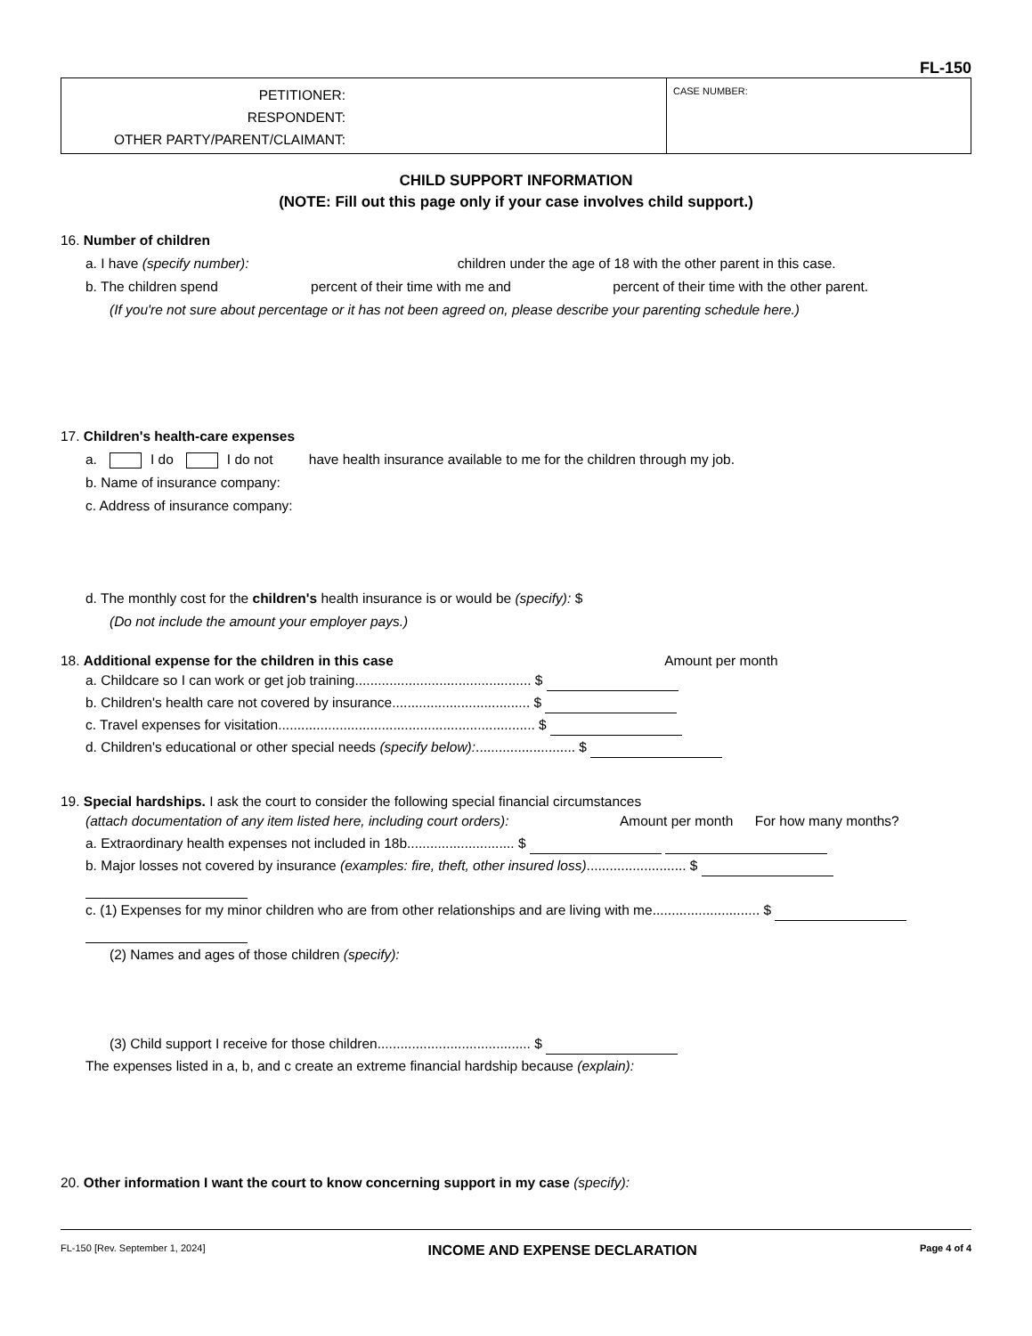FL-150
PETITIONER:
RESPONDENT:
OTHER PARTY/PARENT/CLAIMANT:
CASE NUMBER:
CHILD SUPPORT INFORMATION
(NOTE: Fill out this page only if your case involves child support.)
16. Number of children
a. I have (specify number): children under the age of 18 with the other parent in this case.
b. The children spend percent of their time with me and percent of their time with the other parent.
(If you're not sure about percentage or it has not been agreed on, please describe your parenting schedule here.)
17. Children's health-care expenses
a. I do I do not have health insurance available to me for the children through my job.
b. Name of insurance company:
c. Address of insurance company:
d. The monthly cost for the children's health insurance is or would be (specify): $
(Do not include the amount your employer pays.)
18. Additional expense for the children in this case Amount per month
a. Childcare so I can work or get job training.............................................. $
b. Children's health care not covered by insurance.................................... $
c. Travel expenses for visitation................................................................... $
d. Children's educational or other special needs (specify below):.......................... $
19. Special hardships. I ask the court to consider the following special financial circumstances
(attach documentation of any item listed here, including court orders): Amount per month For how many months?
a. Extraordinary health expenses not included in 18b............................ $
b. Major losses not covered by insurance (examples: fire, theft, other insured loss).......................... $
c. (1) Expenses for my minor children who are from other relationships and are living with me............................ $
(2) Names and ages of those children (specify):
(3) Child support I receive for those children........................................ $
The expenses listed in a, b, and c create an extreme financial hardship because (explain):
20. Other information I want the court to know concerning support in my case (specify):
FL-150 [Rev. September 1, 2024] INCOME AND EXPENSE DECLARATION Page 4 of 4